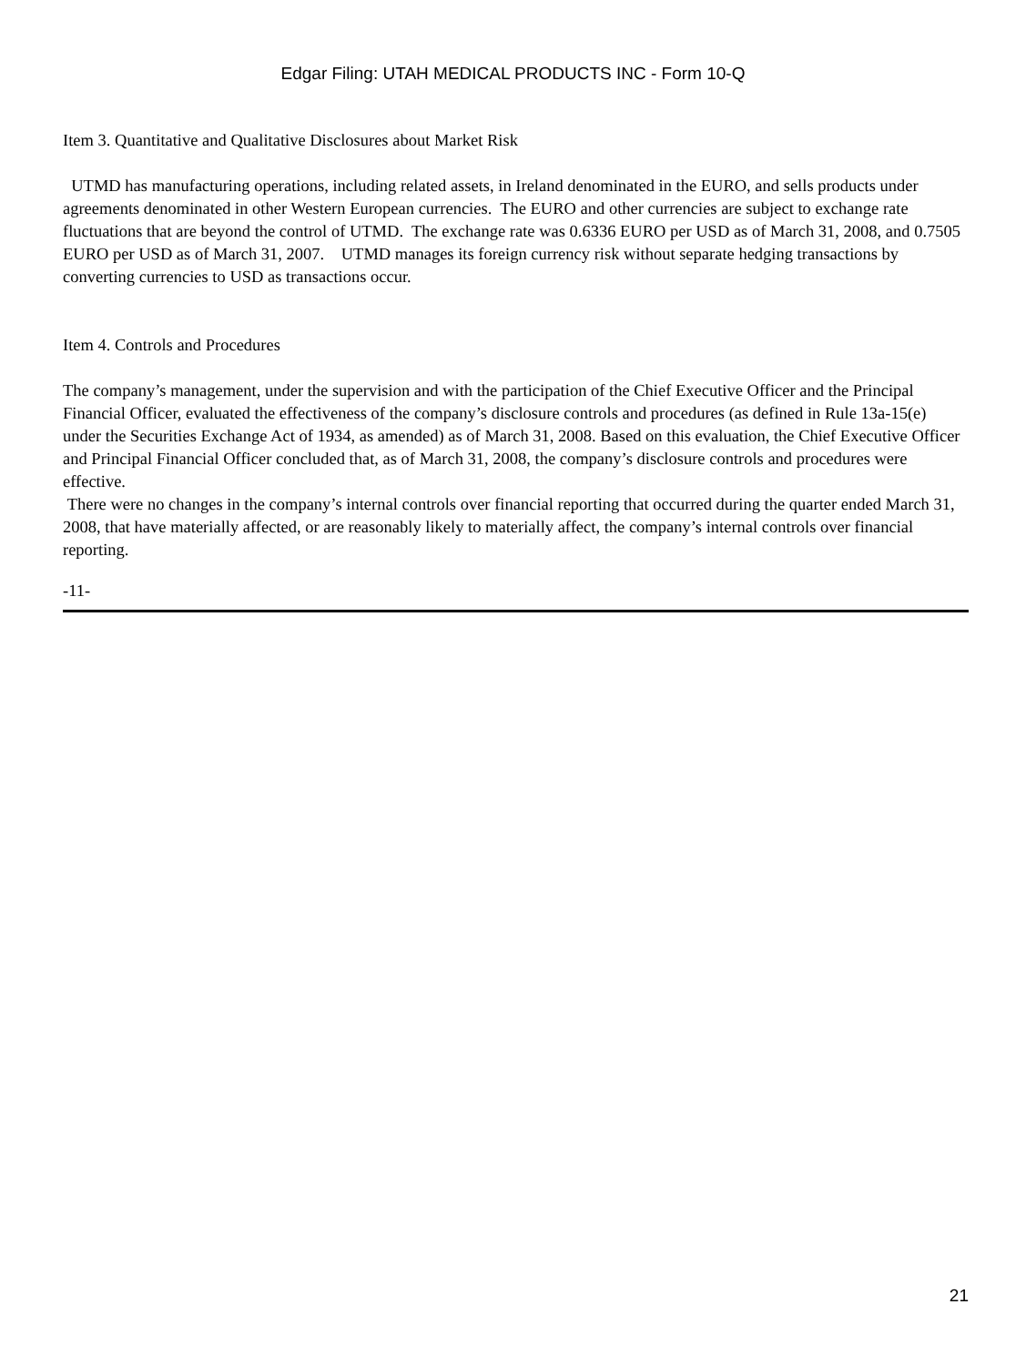Edgar Filing: UTAH MEDICAL PRODUCTS INC - Form 10-Q
Item 3. Quantitative and Qualitative Disclosures about Market Risk
UTMD has manufacturing operations, including related assets, in Ireland denominated in the EURO, and sells products under agreements denominated in other Western European currencies. The EURO and other currencies are subject to exchange rate fluctuations that are beyond the control of UTMD. The exchange rate was 0.6336 EURO per USD as of March 31, 2008, and 0.7505 EURO per USD as of March 31, 2007. UTMD manages its foreign currency risk without separate hedging transactions by converting currencies to USD as transactions occur.
Item 4. Controls and Procedures
The company’s management, under the supervision and with the participation of the Chief Executive Officer and the Principal Financial Officer, evaluated the effectiveness of the company’s disclosure controls and procedures (as defined in Rule 13a-15(e) under the Securities Exchange Act of 1934, as amended) as of March 31, 2008. Based on this evaluation, the Chief Executive Officer and Principal Financial Officer concluded that, as of March 31, 2008, the company’s disclosure controls and procedures were effective.
There were no changes in the company’s internal controls over financial reporting that occurred during the quarter ended March 31, 2008, that have materially affected, or are reasonably likely to materially affect, the company’s internal controls over financial reporting.
-11-
21